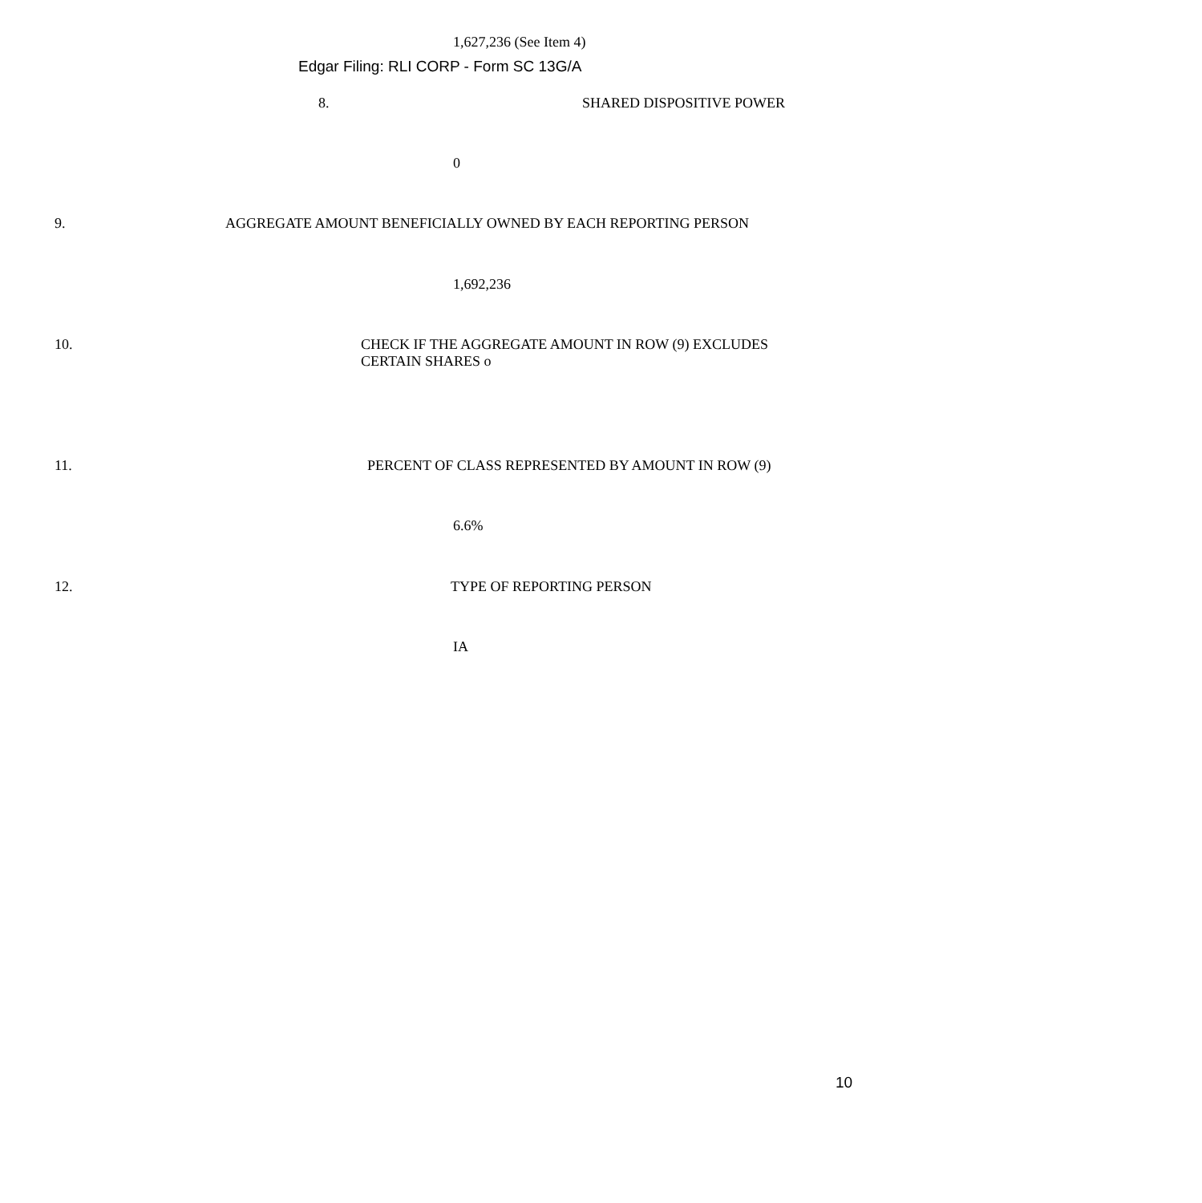Edgar Filing: RLI CORP - Form SC 13G/A
1,627,236 (See Item 4)
8. SHARED DISPOSITIVE POWER
0
9. AGGREGATE AMOUNT BENEFICIALLY OWNED BY EACH REPORTING PERSON
1,692,236
10.
CHECK IF THE AGGREGATE AMOUNT IN ROW (9) EXCLUDES
CERTAIN SHARES o
11. PERCENT OF CLASS REPRESENTED BY AMOUNT IN ROW (9)
6.6%
12. TYPE OF REPORTING PERSON
IA
10